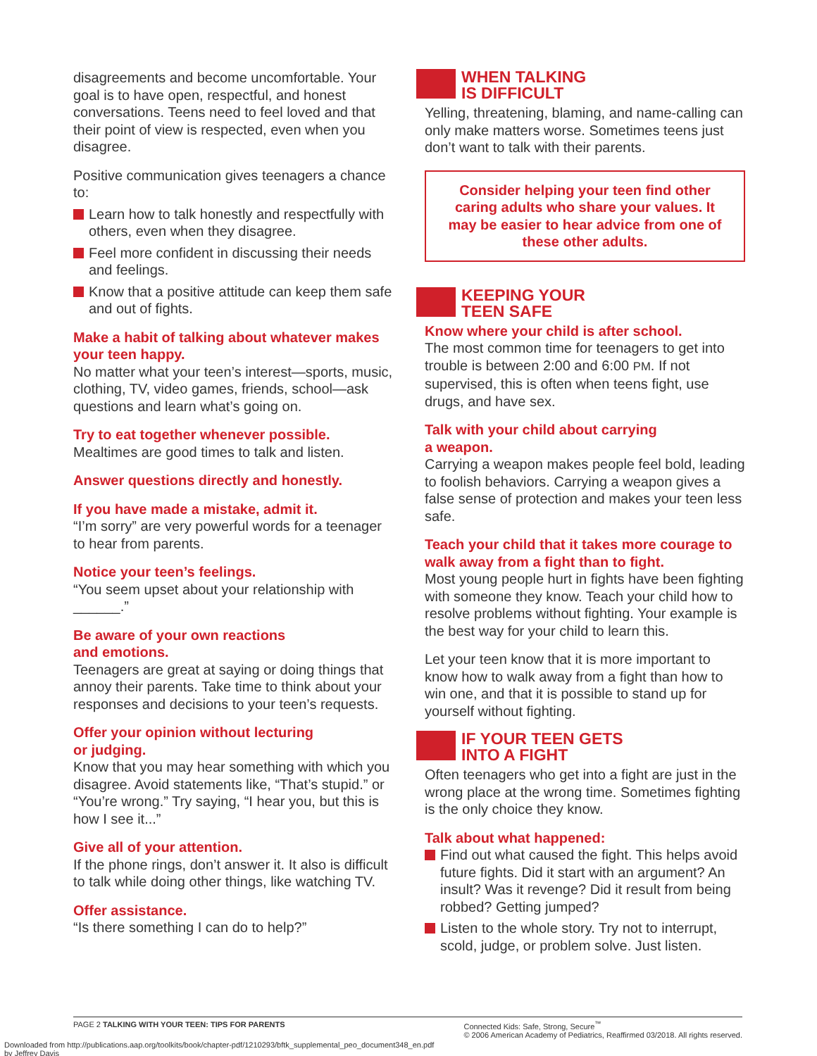disagreements and become uncomfortable. Your goal is to have open, respectful, and honest conversations. Teens need to feel loved and that their point of view is respected, even when you disagree.
Positive communication gives teenagers a chance to:
Learn how to talk honestly and respectfully with others, even when they disagree.
Feel more confident in discussing their needs and feelings.
Know that a positive attitude can keep them safe and out of fights.
Make a habit of talking about whatever makes your teen happy.
No matter what your teen’s interest—sports, music, clothing, TV, video games, friends, school—ask questions and learn what’s going on.
Try to eat together whenever possible.
Mealtimes are good times to talk and listen.
Answer questions directly and honestly.
If you have made a mistake, admit it.
“I’m sorry” are very powerful words for a teenager to hear from parents.
Notice your teen’s feelings.
“You seem upset about your relationship with ______.”
Be aware of your own reactions
and emotions.
Teenagers are great at saying or doing things that annoy their parents. Take time to think about your responses and decisions to your teen’s requests.
Offer your opinion without lecturing
or judging.
Know that you may hear something with which you disagree. Avoid statements like, “That’s stupid.” or “You’re wrong.” Try saying, “I hear you, but this is how I see it...”
Give all of your attention.
If the phone rings, don’t answer it. It also is difficult to talk while doing other things, like watching TV.
Offer assistance.
“Is there something I can do to help?”
WHEN TALKING
IS DIFFICULT
Yelling, threatening, blaming, and name-calling can only make matters worse. Sometimes teens just don’t want to talk with their parents.
Consider helping your teen find other caring adults who share your values. It may be easier to hear advice from one of these other adults.
KEEPING YOUR
TEEN SAFE
Know where your child is after school.
The most common time for teenagers to get into trouble is between 2:00 and 6:00 PM. If not supervised, this is often when teens fight, use drugs, and have sex.
Talk with your child about carrying
a weapon.
Carrying a weapon makes people feel bold, leading to foolish behaviors. Carrying a weapon gives a false sense of protection and makes your teen less safe.
Teach your child that it takes more courage to walk away from a fight than to fight.
Most young people hurt in fights have been fighting with someone they know. Teach your child how to resolve problems without fighting. Your example is the best way for your child to learn this.
Let your teen know that it is more important to know how to walk away from a fight than how to win one, and that it is possible to stand up for yourself without fighting.
IF YOUR TEEN GETS
INTO A FIGHT
Often teenagers who get into a fight are just in the wrong place at the wrong time. Sometimes fighting is the only choice they know.
Talk about what happened:
Find out what caused the fight. This helps avoid future fights. Did it start with an argument? An insult? Was it revenge? Did it result from being robbed? Getting jumped?
Listen to the whole story. Try not to interrupt, scold, judge, or problem solve. Just listen.
PAGE 2 TALKING WITH YOUR TEEN: TIPS FOR PARENTS Connected Kids: Safe, Strong, Secure<sup>™</sup>
© 2006 American Academy of Pediatrics, Reaffirmed 03/2018. All rights reserved.
Downloaded from http://publications.aap.org/toolkits/book/chapter-pdf/1210293/bftk_supplemental_peo_document348_en.pdf
by Jeffrey Davis